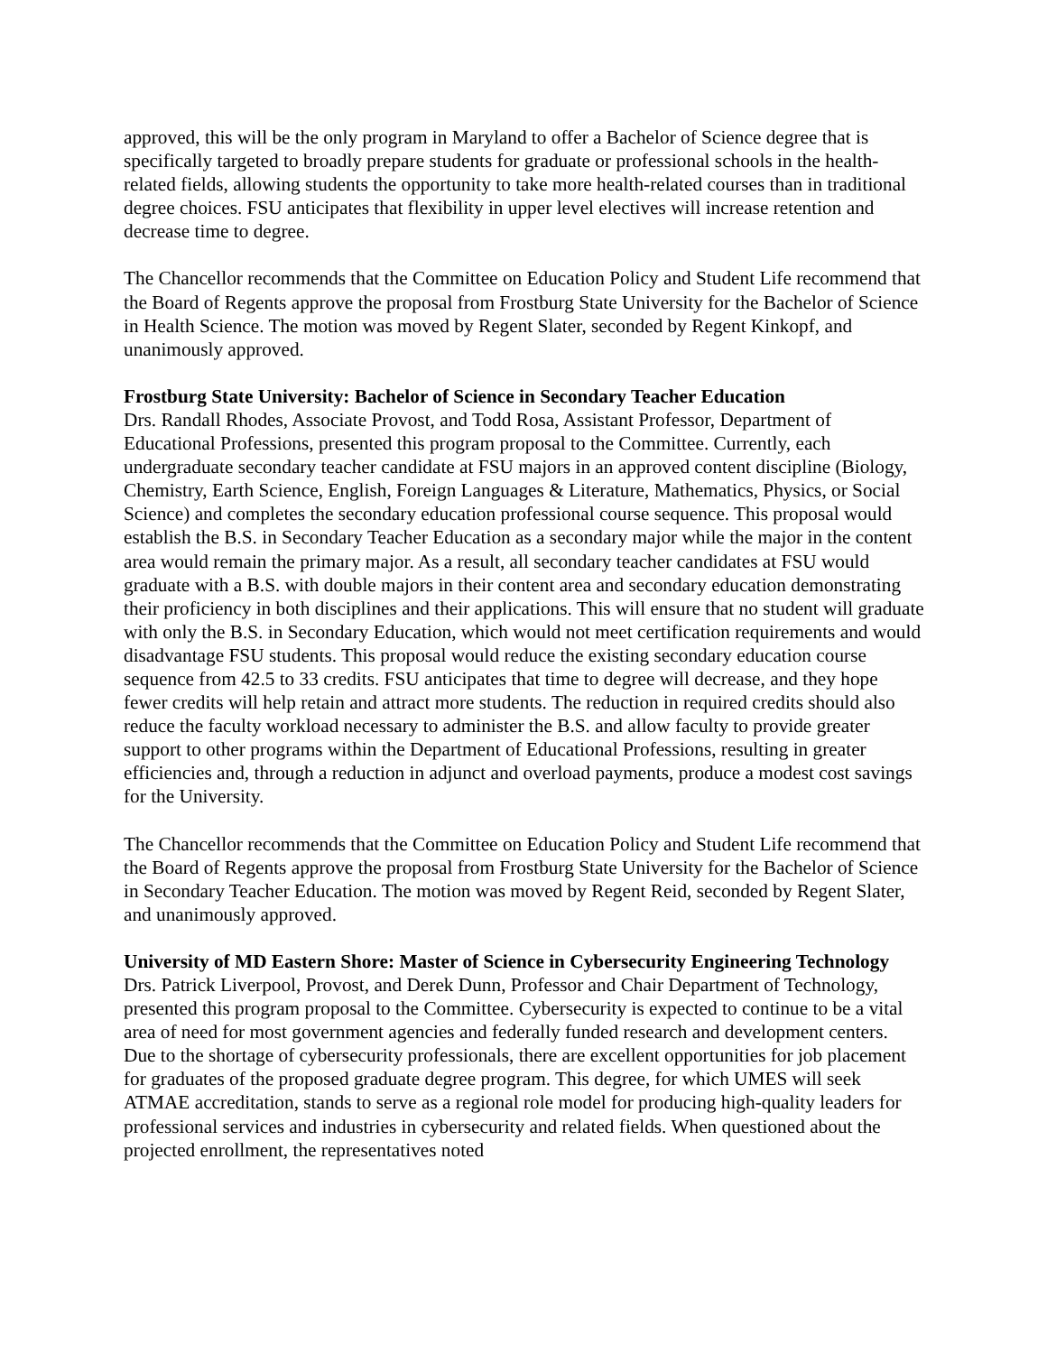approved, this will be the only program in Maryland to offer a Bachelor of Science degree that is specifically targeted to broadly prepare students for graduate or professional schools in the health-related fields, allowing students the opportunity to take more health-related courses than in traditional degree choices. FSU anticipates that flexibility in upper level electives will increase retention and decrease time to degree.
The Chancellor recommends that the Committee on Education Policy and Student Life recommend that the Board of Regents approve the proposal from Frostburg State University for the Bachelor of Science in Health Science. The motion was moved by Regent Slater, seconded by Regent Kinkopf, and unanimously approved.
Frostburg State University: Bachelor of Science in Secondary Teacher Education
Drs. Randall Rhodes, Associate Provost, and Todd Rosa, Assistant Professor, Department of Educational Professions, presented this program proposal to the Committee. Currently, each undergraduate secondary teacher candidate at FSU majors in an approved content discipline (Biology, Chemistry, Earth Science, English, Foreign Languages & Literature, Mathematics, Physics, or Social Science) and completes the secondary education professional course sequence. This proposal would establish the B.S. in Secondary Teacher Education as a secondary major while the major in the content area would remain the primary major. As a result, all secondary teacher candidates at FSU would graduate with a B.S. with double majors in their content area and secondary education demonstrating their proficiency in both disciplines and their applications. This will ensure that no student will graduate with only the B.S. in Secondary Education, which would not meet certification requirements and would disadvantage FSU students. This proposal would reduce the existing secondary education course sequence from 42.5 to 33 credits. FSU anticipates that time to degree will decrease, and they hope fewer credits will help retain and attract more students. The reduction in required credits should also reduce the faculty workload necessary to administer the B.S. and allow faculty to provide greater support to other programs within the Department of Educational Professions, resulting in greater efficiencies and, through a reduction in adjunct and overload payments, produce a modest cost savings for the University.
The Chancellor recommends that the Committee on Education Policy and Student Life recommend that the Board of Regents approve the proposal from Frostburg State University for the Bachelor of Science in Secondary Teacher Education. The motion was moved by Regent Reid, seconded by Regent Slater, and unanimously approved.
University of MD Eastern Shore: Master of Science in Cybersecurity Engineering Technology
Drs. Patrick Liverpool, Provost, and Derek Dunn, Professor and Chair Department of Technology, presented this program proposal to the Committee. Cybersecurity is expected to continue to be a vital area of need for most government agencies and federally funded research and development centers. Due to the shortage of cybersecurity professionals, there are excellent opportunities for job placement for graduates of the proposed graduate degree program. This degree, for which UMES will seek ATMAE accreditation, stands to serve as a regional role model for producing high-quality leaders for professional services and industries in cybersecurity and related fields. When questioned about the projected enrollment, the representatives noted